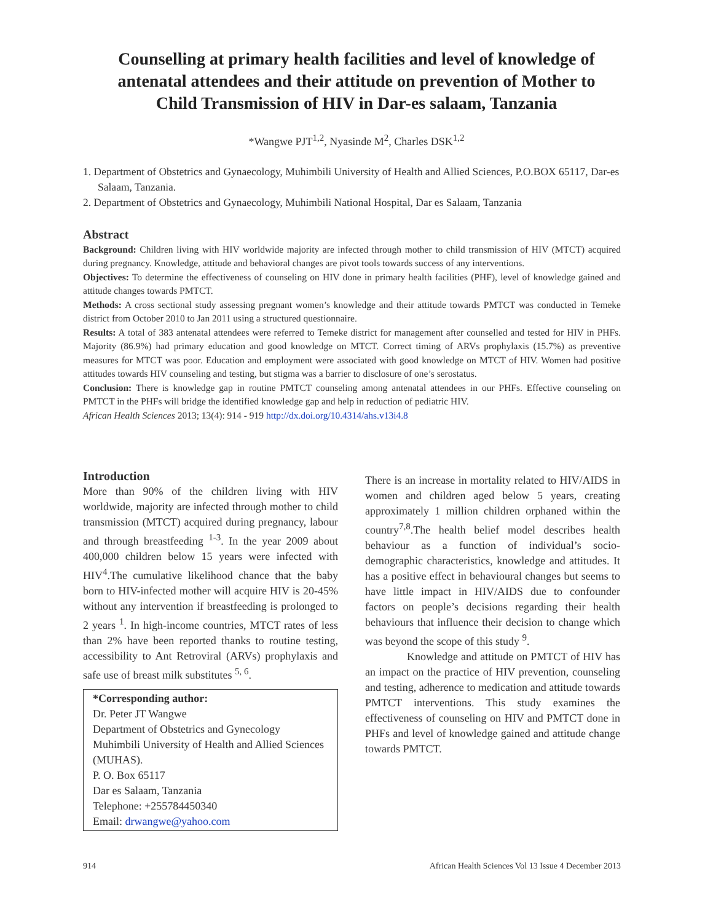Counselling at primary health facilities and level of knowledge of
antenatal attendees and their attitude on prevention of Mother to
Child Transmission of HIV in Dar-es salaam, Tanzania
*Wangwe PJT<sup>1,2</sup>, Nyasinde M<sup>2</sup>, Charles DSK<sup>1,2</sup>
1. Department of Obstetrics and Gynaecology, Muhimbili University of Health and Allied Sciences, P.O.BOX 65117, Dar-es Salaam, Tanzania.
2. Department of Obstetrics and Gynaecology, Muhimbili National Hospital, Dar es Salaam, Tanzania
Abstract
Background: Children living with HIV worldwide majority are infected through mother to child transmission of HIV (MTCT) acquired during pregnancy. Knowledge, attitude and behavioral changes are pivot tools towards success of any interventions.
Objectives: To determine the effectiveness of counseling on HIV done in primary health facilities (PHF), level of knowledge gained and attitude changes towards PMTCT.
Methods: A cross sectional study assessing pregnant women’s knowledge and their attitude towards PMTCT was conducted in Temeke district from October 2010 to Jan 2011 using a structured questionnaire.
Results: A total of 383 antenatal attendees were referred to Temeke district for management after counselled and tested for HIV in PHFs. Majority (86.9%) had primary education and good knowledge on MTCT. Correct timing of ARVs prophylaxis (15.7%) as preventive measures for MTCT was poor. Education and employment were associated with good knowledge on MTCT of HIV. Women had positive attitudes towards HIV counseling and testing, but stigma was a barrier to disclosure of one’s serostatus.
Conclusion: There is knowledge gap in routine PMTCT counseling among antenatal attendees in our PHFs. Effective counseling on PMTCT in the PHFs will bridge the identified knowledge gap and help in reduction of pediatric HIV.
African Health Sciences 2013; 13(4): 914 - 919 http://dx.doi.org/10.4314/ahs.v13i4.8
Introduction
More than 90% of the children living with HIV worldwide, majority are infected through mother to child transmission (MTCT) acquired during pregnancy, labour and through breastfeeding <sup>1-3</sup>. In the year 2009 about 400,000 children below 15 years were infected with HIV<sup>4</sup>.The cumulative likelihood chance that the baby born to HIV-infected mother will acquire HIV is 20-45% without any intervention if breastfeeding is prolonged to 2 years <sup>1</sup>. In high-income countries, MTCT rates of less than 2% have been reported thanks to routine testing, accessibility to Ant Retroviral (ARVs) prophylaxis and safe use of breast milk substitutes <sup>5, 6</sup>.
*Corresponding author:
Dr. Peter JT Wangwe
Department of Obstetrics and Gynecology
Muhimbili University of Health and Allied Sciences (MUHAS).
P. O. Box 65117
Dar es Salaam, Tanzania
Telephone: +255784450340
Email: drwangwe@yahoo.com
There is an increase in mortality related to HIV/AIDS in women and children aged below 5 years, creating approximately 1 million children orphaned within the country<sup>7,8</sup>.The health belief model describes health behaviour as a function of individual’s socio-demographic characteristics, knowledge and attitudes. It has a positive effect in behavioural changes but seems to have little impact in HIV/AIDS due to confounder factors on people’s decisions regarding their health behaviours that influence their decision to change which was beyond the scope of this study <sup>9</sup>.
Knowledge and attitude on PMTCT of HIV has an impact on the practice of HIV prevention, counseling and testing, adherence to medication and attitude towards PMTCT interventions. This study examines the effectiveness of counseling on HIV and PMTCT done in PHFs and level of knowledge gained and attitude change towards PMTCT.
914 African Health Sciences Vol 13 Issue 4 December 2013